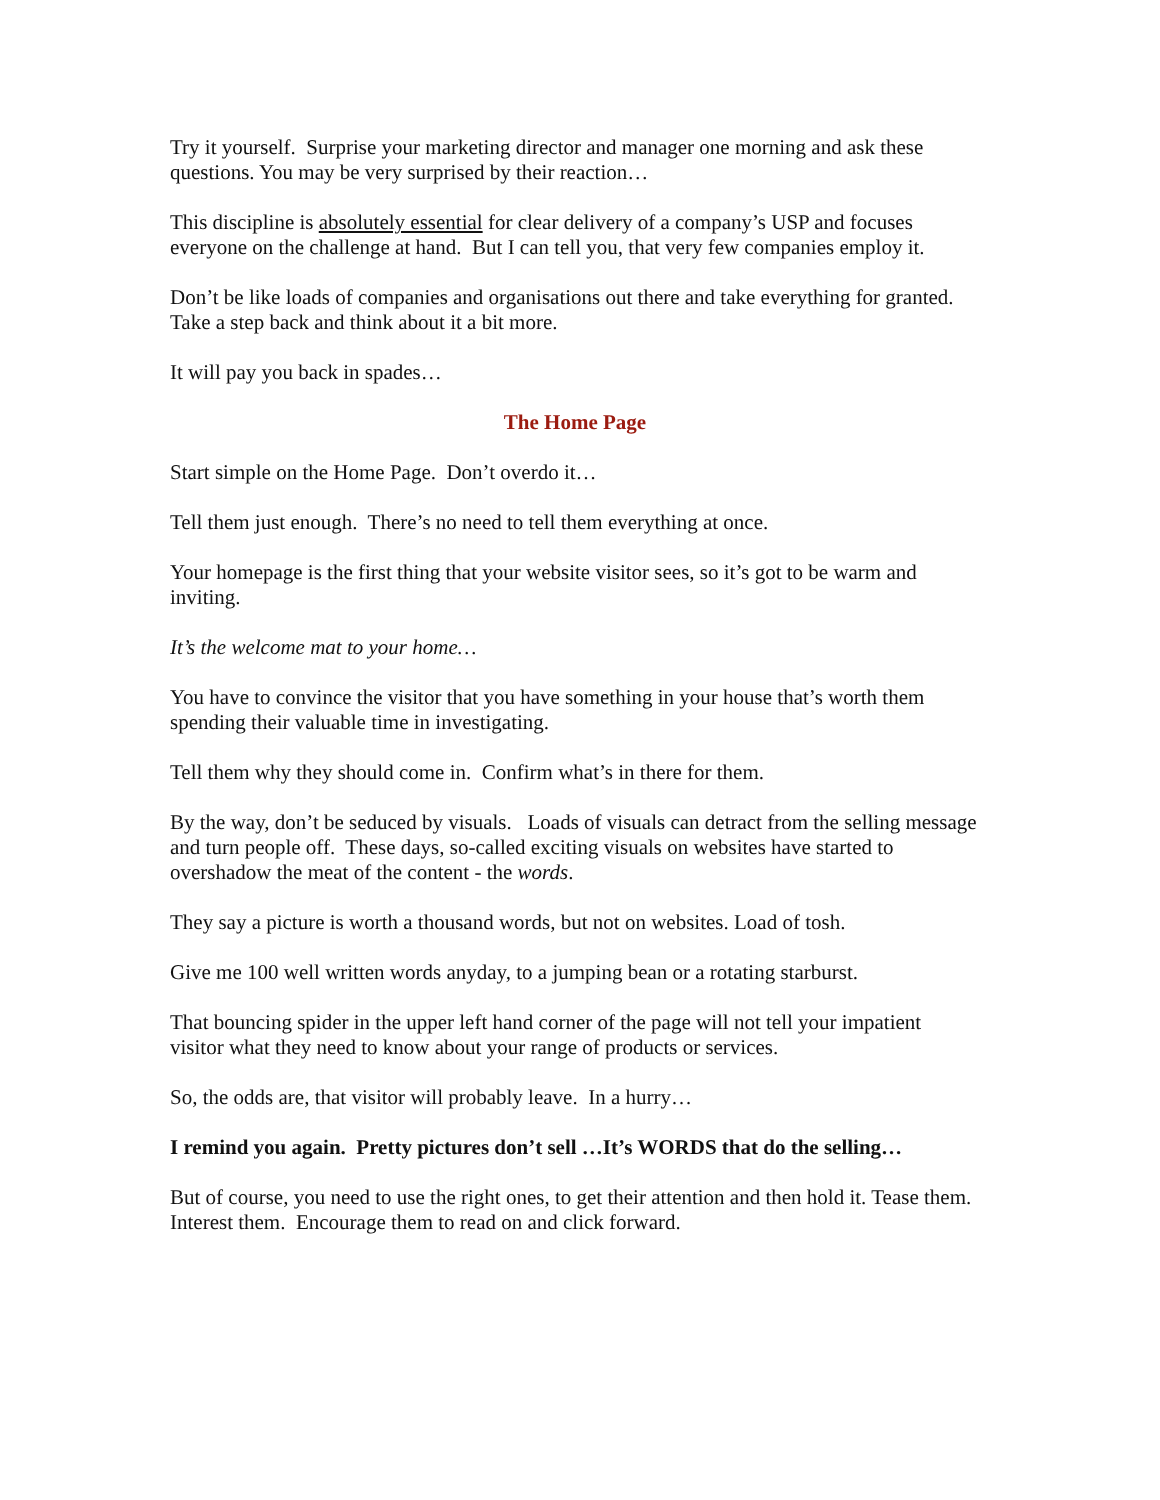Try it yourself. Surprise your marketing director and manager one morning and ask these questions. You may be very surprised by their reaction…
This discipline is absolutely essential for clear delivery of a company’s USP and focuses everyone on the challenge at hand. But I can tell you, that very few companies employ it.
Don’t be like loads of companies and organisations out there and take everything for granted. Take a step back and think about it a bit more.
It will pay you back in spades…
The Home Page
Start simple on the Home Page. Don’t overdo it…
Tell them just enough. There’s no need to tell them everything at once.
Your homepage is the first thing that your website visitor sees, so it’s got to be warm and inviting.
It’s the welcome mat to your home…
You have to convince the visitor that you have something in your house that’s worth them spending their valuable time in investigating.
Tell them why they should come in. Confirm what’s in there for them.
By the way, don’t be seduced by visuals. Loads of visuals can detract from the selling message and turn people off. These days, so-called exciting visuals on websites have started to overshadow the meat of the content - the words.
They say a picture is worth a thousand words, but not on websites. Load of tosh.
Give me 100 well written words anyday, to a jumping bean or a rotating starburst.
That bouncing spider in the upper left hand corner of the page will not tell your impatient visitor what they need to know about your range of products or services.
So, the odds are, that visitor will probably leave. In a hurry…
I remind you again. Pretty pictures don’t sell …It’s WORDS that do the selling…
But of course, you need to use the right ones, to get their attention and then hold it. Tease them. Interest them. Encourage them to read on and click forward.